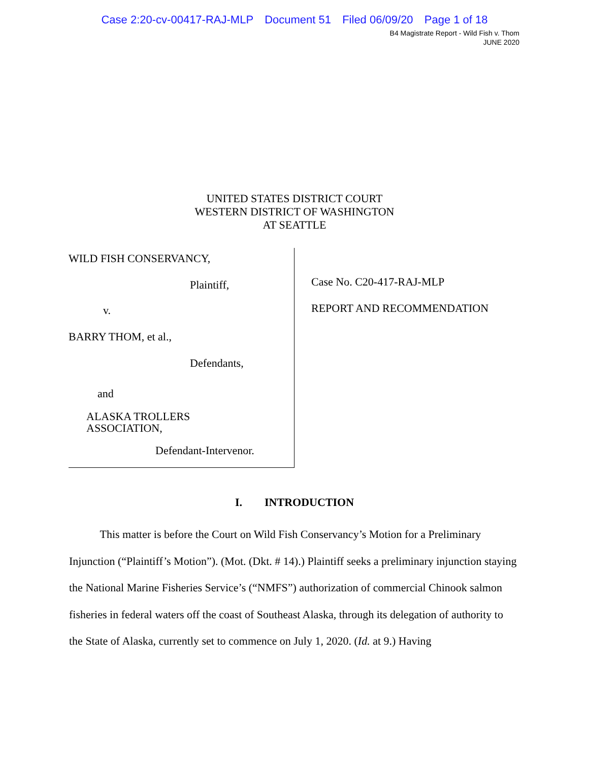Case 2:20-cv-00417-RAJ-MLP Document 51 Filed 06/09/20 Page 1 of 18
B4 Magistrate Report - Wild Fish v. Thom
JUNE 2020
UNITED STATES DISTRICT COURT
WESTERN DISTRICT OF WASHINGTON
AT SEATTLE
WILD FISH CONSERVANCY,
Plaintiff,
v.
BARRY THOM, et al.,
Defendants,
and
ALASKA TROLLERS
ASSOCIATION,
Defendant-Intervenor.
Case No. C20-417-RAJ-MLP
REPORT AND RECOMMENDATION
I. INTRODUCTION
This matter is before the Court on Wild Fish Conservancy’s Motion for a Preliminary Injunction (“Plaintiff’s Motion”). (Mot. (Dkt. # 14).) Plaintiff seeks a preliminary injunction staying the National Marine Fisheries Service’s (“NMFS”) authorization of commercial Chinook salmon fisheries in federal waters off the coast of Southeast Alaska, through its delegation of authority to the State of Alaska, currently set to commence on July 1, 2020. (Id. at 9.) Having